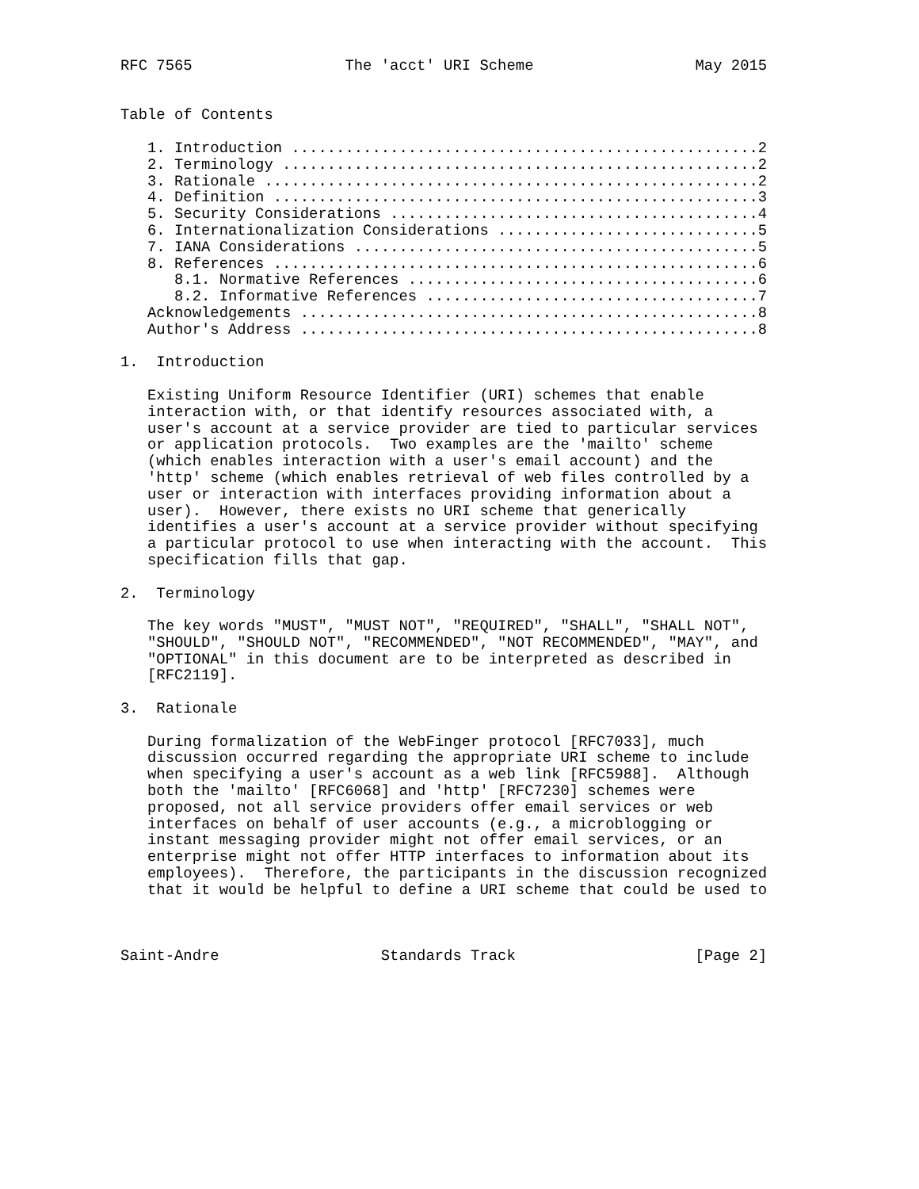RFC 7565                 The 'acct' URI Scheme                  May 2015


Table of Contents

   1. Introduction ....................................................2
   2. Terminology .....................................................2
   3. Rationale .......................................................2
   4. Definition ......................................................3
   5. Security Considerations .........................................4
   6. Internationalization Considerations .............................5
   7. IANA Considerations .............................................5
   8. References ......................................................6
      8.1. Normative References .......................................6
      8.2. Informative References .....................................7
   Acknowledgements ...................................................8
   Author's Address ...................................................8

1.  Introduction

   Existing Uniform Resource Identifier (URI) schemes that enable
   interaction with, or that identify resources associated with, a
   user's account at a service provider are tied to particular services
   or application protocols.  Two examples are the 'mailto' scheme
   (which enables interaction with a user's email account) and the
   'http' scheme (which enables retrieval of web files controlled by a
   user or interaction with interfaces providing information about a
   user).  However, there exists no URI scheme that generically
   identifies a user's account at a service provider without specifying
   a particular protocol to use when interacting with the account.  This
   specification fills that gap.

2.  Terminology

   The key words "MUST", "MUST NOT", "REQUIRED", "SHALL", "SHALL NOT",
   "SHOULD", "SHOULD NOT", "RECOMMENDED", "NOT RECOMMENDED", "MAY", and
   "OPTIONAL" in this document are to be interpreted as described in
   [RFC2119].

3.  Rationale

   During formalization of the WebFinger protocol [RFC7033], much
   discussion occurred regarding the appropriate URI scheme to include
   when specifying a user's account as a web link [RFC5988].  Although
   both the 'mailto' [RFC6068] and 'http' [RFC7230] schemes were
   proposed, not all service providers offer email services or web
   interfaces on behalf of user accounts (e.g., a microblogging or
   instant messaging provider might not offer email services, or an
   enterprise might not offer HTTP interfaces to information about its
   employees).  Therefore, the participants in the discussion recognized
   that it would be helpful to define a URI scheme that could be used to



Saint-Andre                  Standards Track                    [Page 2]